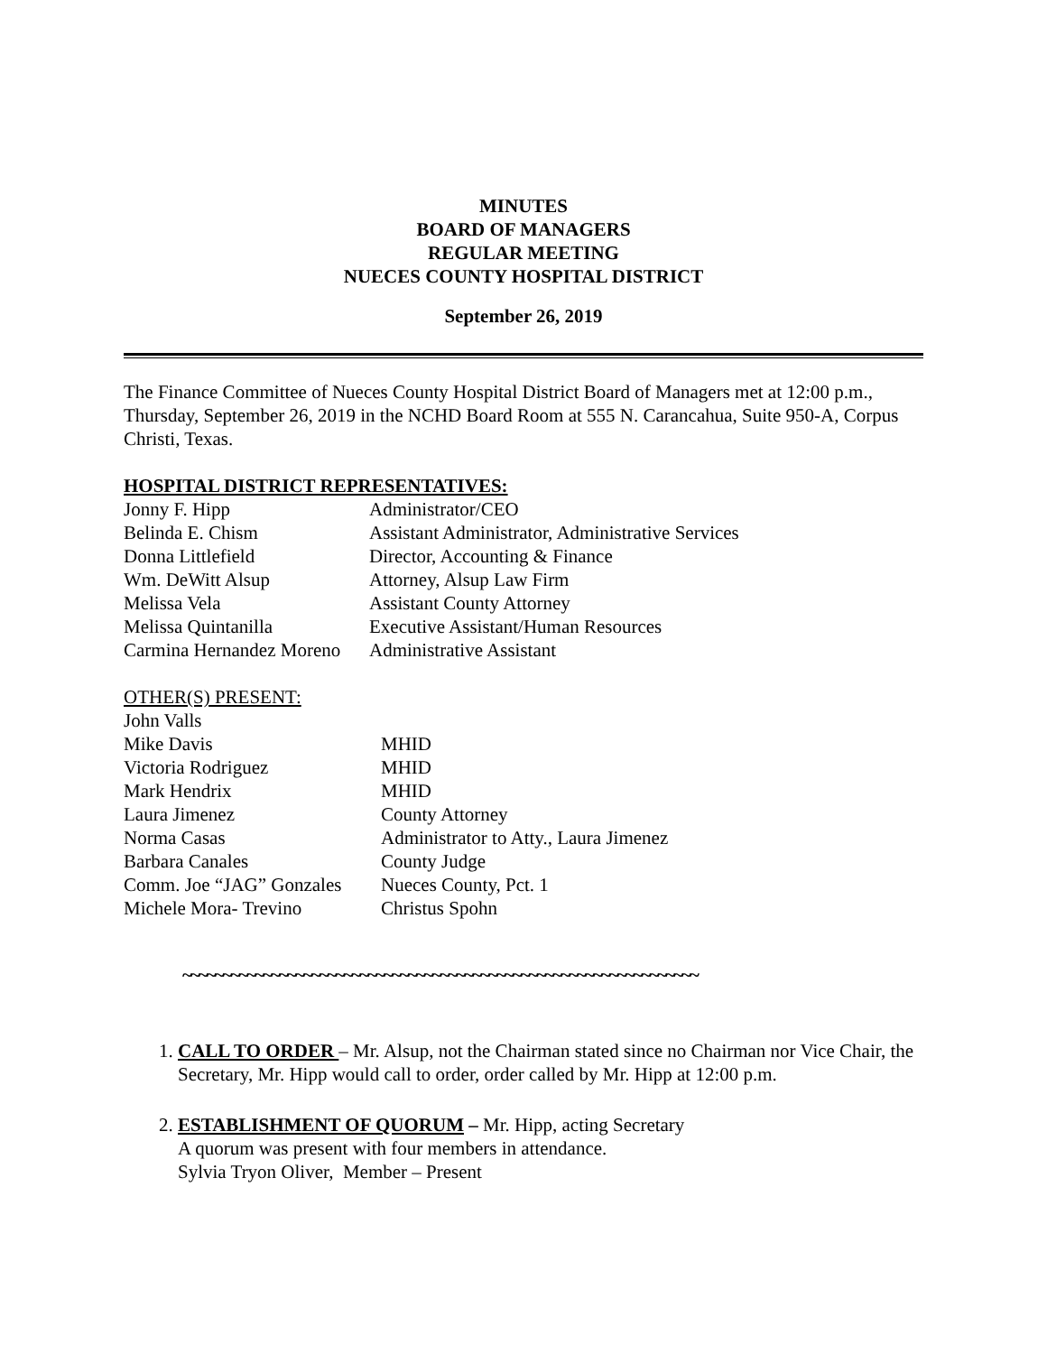MINUTES
BOARD OF MANAGERS
REGULAR MEETING
NUECES COUNTY HOSPITAL DISTRICT
September 26, 2019
The Finance Committee of Nueces County Hospital District Board of Managers met at 12:00 p.m., Thursday, September 26, 2019 in the NCHD Board Room at 555 N. Carancahua, Suite 950-A, Corpus Christi, Texas.
HOSPITAL DISTRICT REPRESENTATIVES:
| Jonny F. Hipp | Administrator/CEO |
| Belinda E. Chism | Assistant Administrator, Administrative Services |
| Donna Littlefield | Director, Accounting & Finance |
| Wm. DeWitt Alsup | Attorney, Alsup Law Firm |
| Melissa Vela | Assistant County Attorney |
| Melissa Quintanilla | Executive Assistant/Human Resources |
| Carmina Hernandez Moreno | Administrative Assistant |
OTHER(S) PRESENT:
| John Valls | |
| Mike Davis | MHID |
| Victoria Rodriguez | MHID |
| Mark Hendrix | MHID |
| Laura Jimenez | County Attorney |
| Norma Casas | Administrator to Atty., Laura Jimenez |
| Barbara Canales | County Judge |
| Comm. Joe “JAG” Gonzales | Nueces County, Pct. 1 |
| Michele Mora- Trevino | Christus Spohn |
~~~~~~~~~~~~~~~~~~~~~~~~~~~~~~~~~~~~~~~~~~~~~~~~~~~~~~~~~~~~~~~~
1. CALL TO ORDER – Mr. Alsup, not the Chairman stated since no Chairman nor Vice Chair, the Secretary, Mr. Hipp would call to order, order called by Mr. Hipp at 12:00 p.m.
2. ESTABLISHMENT OF QUORUM – Mr. Hipp, acting Secretary
A quorum was present with four members in attendance.
Sylvia Tryon Oliver, Member – Present